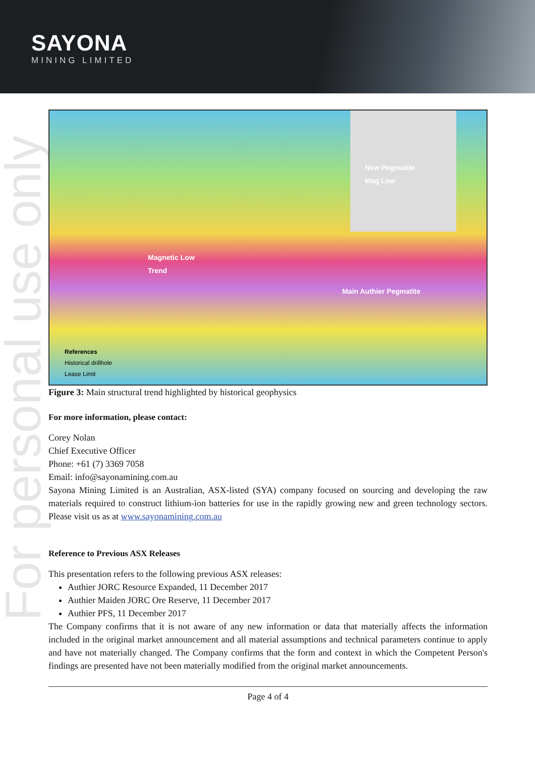SAYONA
MINING LIMITED
For personal use only
Magnetic Low
Trend
Main Authier Pegmatite
New Pegmatite
Mag Low
References
Historical drillhole
Lease Limit
Figure 3: Main structural trend highlighted by historical geophysics
For more information, please contact:
Corey Nolan
Chief Executive Officer
Phone: +61 (7) 3369 7058
Email: info@sayonamining.com.au
Sayona Mining Limited is an Australian, ASX-listed (SYA) company focused on sourcing and developing the raw materials required to construct lithium-ion batteries for use in the rapidly growing new and green technology sectors. Please visit us as at www.sayonamining.com.au
Reference to Previous ASX Releases
This presentation refers to the following previous ASX releases:
Authier JORC Resource Expanded, 11 December 2017
Authier Maiden JORC Ore Reserve, 11 December 2017
Authier PFS, 11 December 2017
The Company confirms that it is not aware of any new information or data that materially affects the information included in the original market announcement and all material assumptions and technical parameters continue to apply and have not materially changed. The Company confirms that the form and context in which the Competent Person's findings are presented have not been materially modified from the original market announcements.
Page 4 of 4